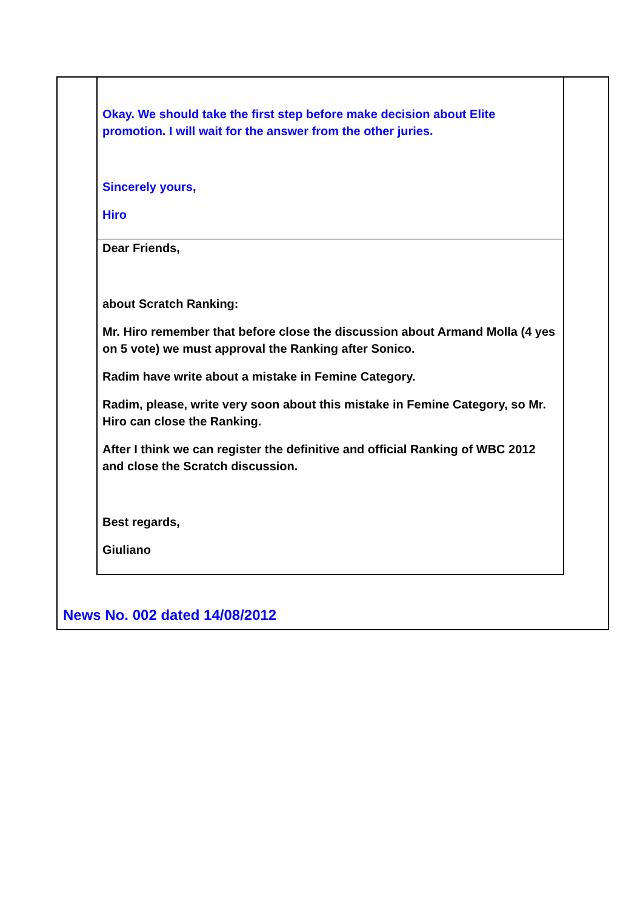Okay. We should take the first step before make decision about Elite promotion. I will wait for the answer from the other juries.
Sincerely yours,
Hiro
Dear Friends,
about Scratch Ranking:
Mr. Hiro remember that before close the discussion about Armand Molla (4 yes on 5 vote) we must approval the Ranking after Sonico.
Radim have write about a mistake in Femine Category.
Radim, please, write very soon about this mistake in Femine Category, so Mr. Hiro can close the Ranking.
After I think we can register the definitive and official Ranking of WBC 2012 and close the Scratch discussion.
Best regards,
Giuliano
News No. 002 dated 14/08/2012